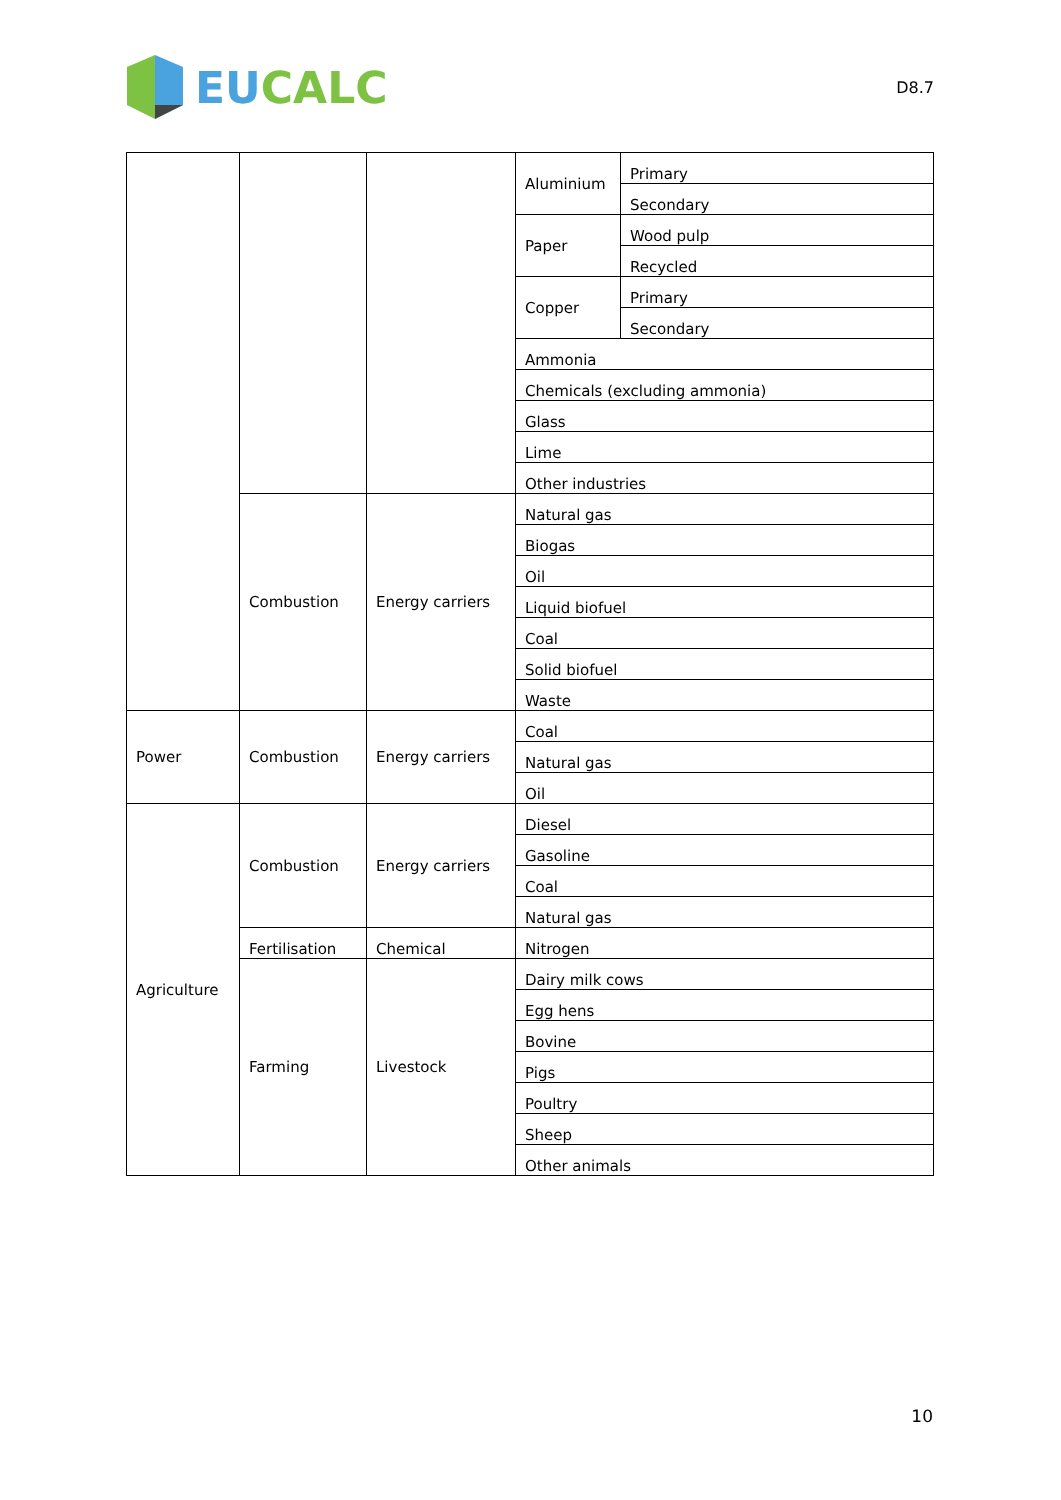EU CALC
D8.7
| | | | Aluminium | Primary |
| | | | | Secondary |
| | | | Paper | Wood pulp |
| | | | | Recycled |
| | | | Copper | Primary |
| | | | | Secondary |
| | | | Ammonia | |
| | | | Chemicals (excluding ammonia) | |
| | | | Glass | |
| | | | Lime | |
| | | | Other industries | |
| | Combustion | Energy carriers | Natural gas | |
| | | | Biogas | |
| | | | Oil | |
| | | | Liquid biofuel | |
| | | | Coal | |
| | | | Solid biofuel | |
| | | | Waste | |
| Power | Combustion | Energy carriers | Coal | |
| | | | Natural gas | |
| | | | Oil | |
| Agriculture | Combustion | Energy carriers | Diesel | |
| | | | Gasoline | |
| | | | Coal | |
| | | | Natural gas | |
| | Fertilisation | Chemical | Nitrogen | |
| | Farming | Livestock | Dairy milk cows | |
| | | | Egg hens | |
| | | | Bovine | |
| | | | Pigs | |
| | | | Poultry | |
| | | | Sheep | |
| | | | Other animals | |
10